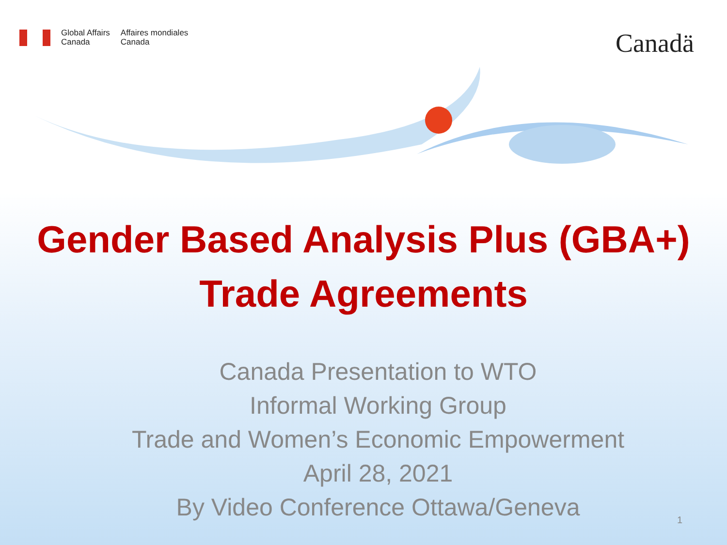Global Affairs
Canada
Affaires mondiales
Canada
Canadä
Gender Based Analysis Plus (GBA+)
Trade Agreements
Canada Presentation to WTO
Informal Working Group
Trade and Women’s Economic Empowerment
April 28, 2021
By Video Conference Ottawa/Geneva
1